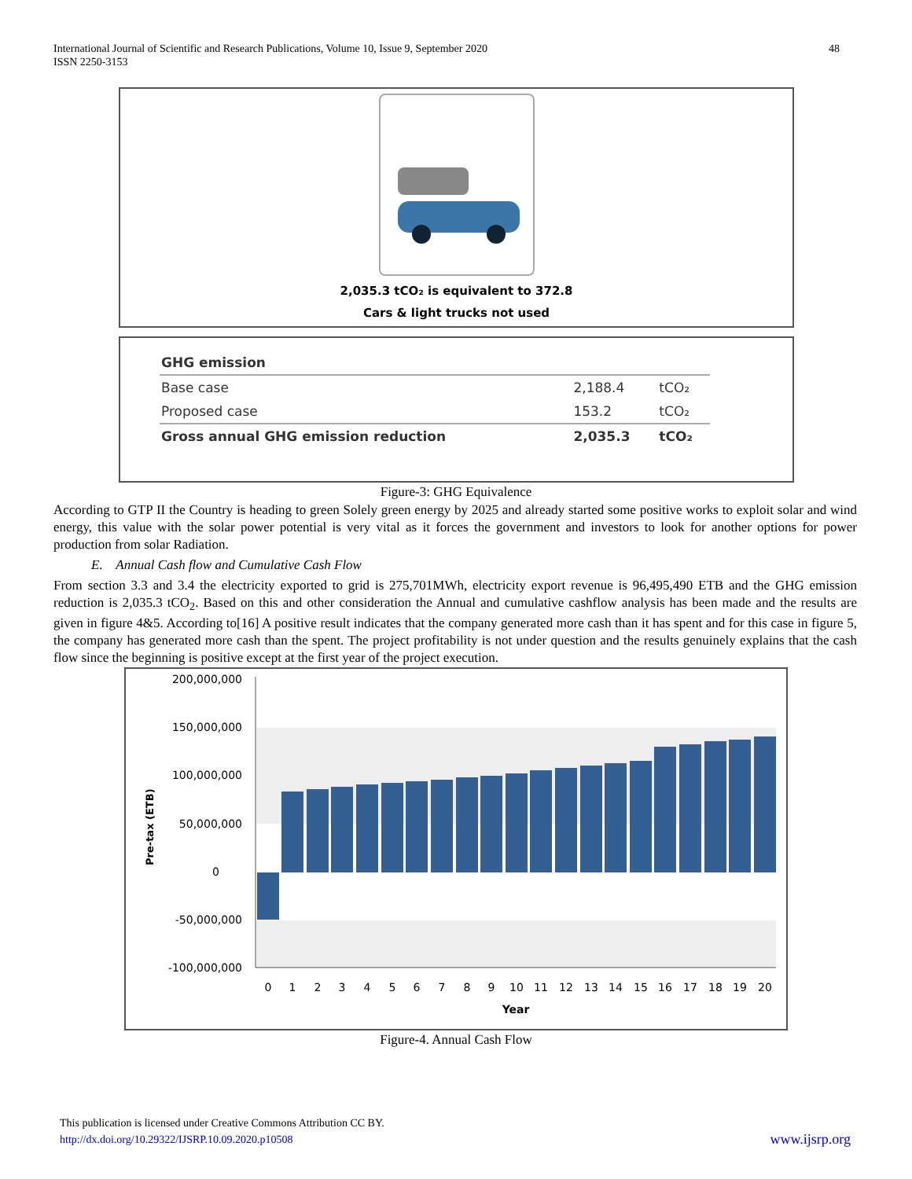International Journal of Scientific and Research Publications, Volume 10, Issue 9, September 2020
ISSN 2250-3153
48
2,035.3 tCO₂ is equivalent to 372.8
Cars & light trucks not used
| GHG emission | | |
| --- | --- | --- |
| Base case | 2,188.4 | tCO₂ |
| Proposed case | 153.2 | tCO₂ |
| Gross annual GHG emission reduction | 2,035.3 | tCO₂ |
Figure-3: GHG Equivalence
According to GTP II the Country is heading to green Solely green energy by 2025 and already started some positive works to exploit solar and wind energy, this value with the solar power potential is very vital as it forces the government and investors to look for another options for power production from solar Radiation.
E. Annual Cash flow and Cumulative Cash Flow
From section 3.3 and 3.4 the electricity exported to grid is 275,701MWh, electricity export revenue is 96,495,490 ETB and the GHG emission reduction is 2,035.3 tCO<sub>2</sub>. Based on this and other consideration the Annual and cumulative cashflow analysis has been made and the results are given in figure 4&5. According to[16] A positive result indicates that the company generated more cash than it has spent and for this case in figure 5, the company has generated more cash than the spent. The project profitability is not under question and the results genuinely explains that the cash flow since the beginning is positive except at the first year of the project execution.
200,000,000
150,000,000
100,000,000
50,000,000
0
-50,000,000
-100,000,000
Pre-tax (ETB)
01234567891011121314151617181920
Year
Figure-4. Annual Cash Flow
This publication is licensed under Creative Commons Attribution CC BY.
http://dx.doi.org/10.29322/IJSRP.10.09.2020.p10508 www.ijsrp.org